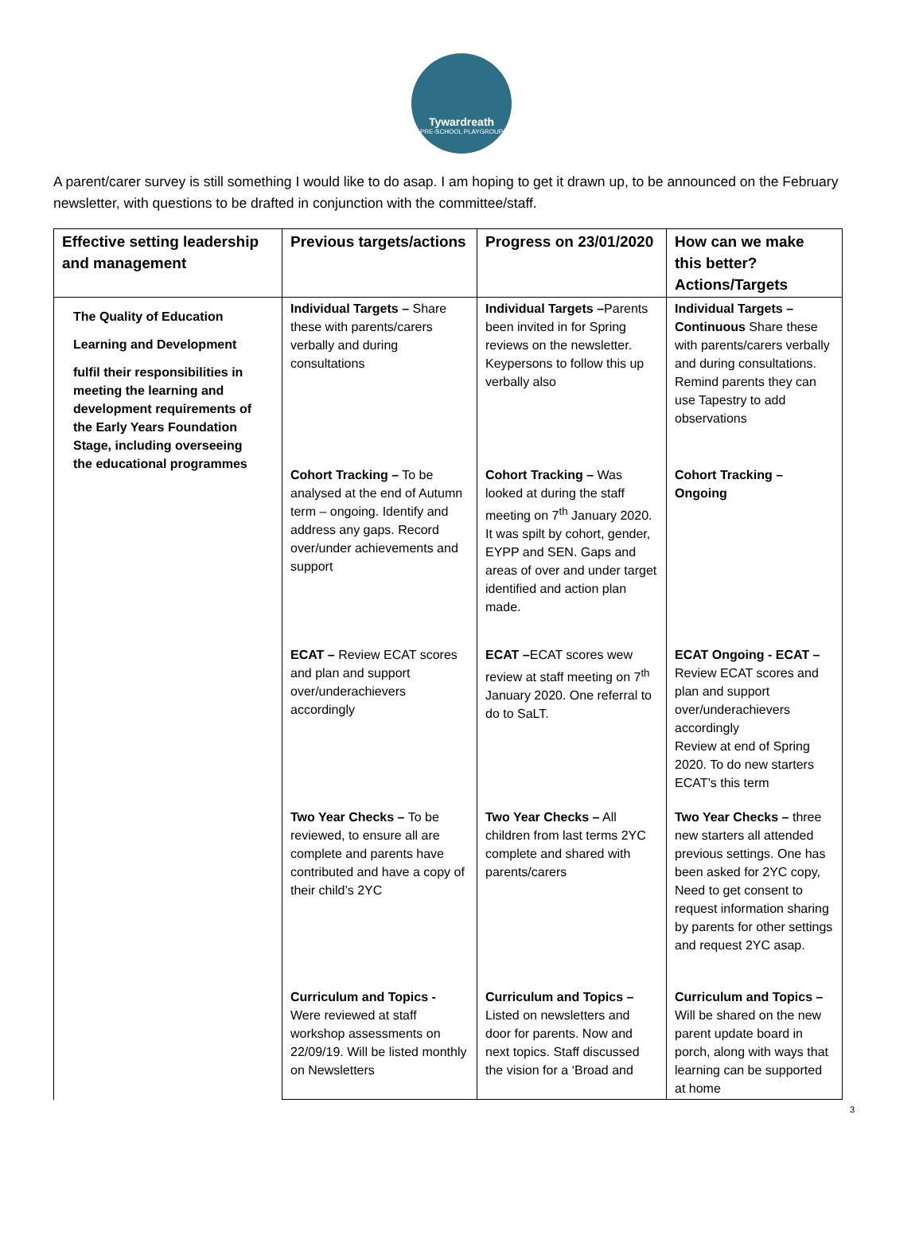Tywardreath
PRE-SCHOOL PLAYGROUP
A parent/carer survey is still something I would like to do asap. I am hoping to get it drawn up, to be announced on the February newsletter, with questions to be drafted in conjunction with the committee/staff.
| Effective setting leadership and management | Previous targets/actions | Progress on 23/01/2020 | How can we make this better? Actions/Targets |
| --- | --- | --- | --- |
| The Quality of Education Learning and Development fulfil their responsibilities in meeting the learning and development requirements of the Early Years Foundation Stage, including overseeing the educational programmes | Individual Targets – Share these with parents/carers verbally and during consultations | Individual Targets – Parents been invited in for Spring reviews on the newsletter. Keypersons to follow this up verbally also | Individual Targets – Continuous Share these with parents/carers verbally and during consultations. Remind parents they can use Tapestry to add observations |
| | Cohort Tracking – To be analysed at the end of Autumn term – ongoing. Identify and address any gaps. Record over/under achievements and support | Cohort Tracking – Was looked at during the staff meeting on 7<sup>th</sup> January 2020. It was spilt by cohort, gender, EYPP and SEN. Gaps and areas of over and under target identified and action plan made. | Cohort Tracking – Ongoing |
| | ECAT – Review ECAT scores and plan and support over/underachievers accordingly | ECAT – ECAT scores wew review at staff meeting on 7<sup>th</sup> January 2020. One referral to do to SaLT. | ECAT Ongoing - ECAT – Review ECAT scores and plan and support over/underachievers accordingly Review at end of Spring 2020. To do new starters ECAT’s this term |
| | Two Year Checks – To be reviewed, to ensure all are complete and parents have contributed and have a copy of their child’s 2YC | Two Year Checks – All children from last terms 2YC complete and shared with parents/carers | Two Year Checks – three new starters all attended previous settings. One has been asked for 2YC copy, Need to get consent to request information sharing by parents for other settings and request 2YC asap. |
| | Curriculum and Topics - Were reviewed at staff workshop assessments on 22/09/19. Will be listed monthly on Newsletters | Curriculum and Topics – Listed on newsletters and door for parents. Now and next topics. Staff discussed the vision for a ‘Broad and | Curriculum and Topics – Will be shared on the new parent update board in porch, along with ways that learning can be supported at home |
3